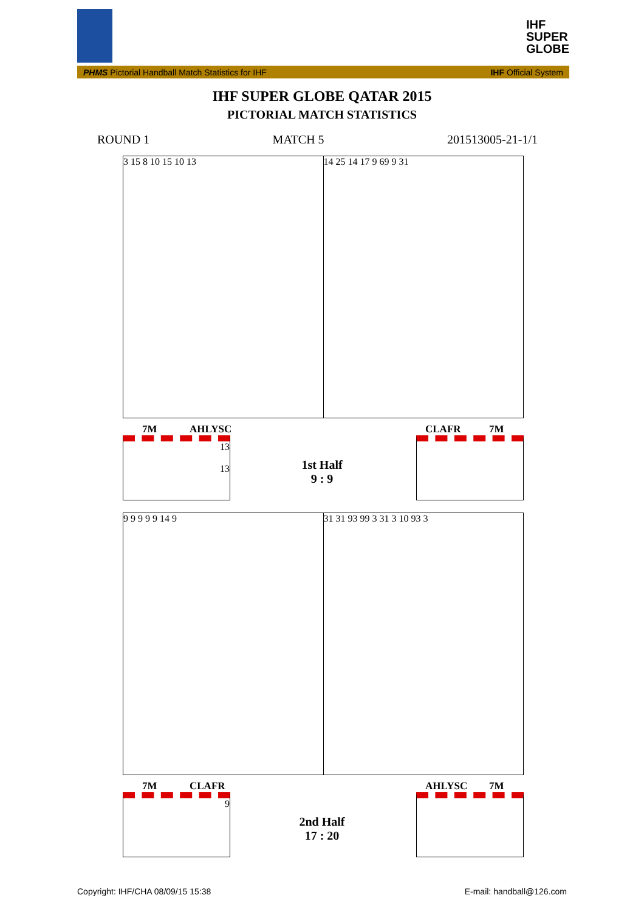IHF
SUPER
GLOBE
PHMS Pictorial Handball Match Statistics for IHF IHF Official System
IHF SUPER GLOBE QATAR 2015
PICTORIAL MATCH STATISTICS
ROUND 1 MATCH 5 201513005-21-1/1
3 15 8 10 15 10 13 14 25 14 17 9 69 9 31
7M AHLYSC CLAFR 7M
13
13
1st Half
9 : 9
9 9 9 9 9 14 9 31 31 93 99 3 31 3 10 93 3
7M CLAFR AHLYSC 7M
9
2nd Half
17 : 20
Copyright: IHF/CHA 08/09/15 15:38
E-mail: handball@126.com